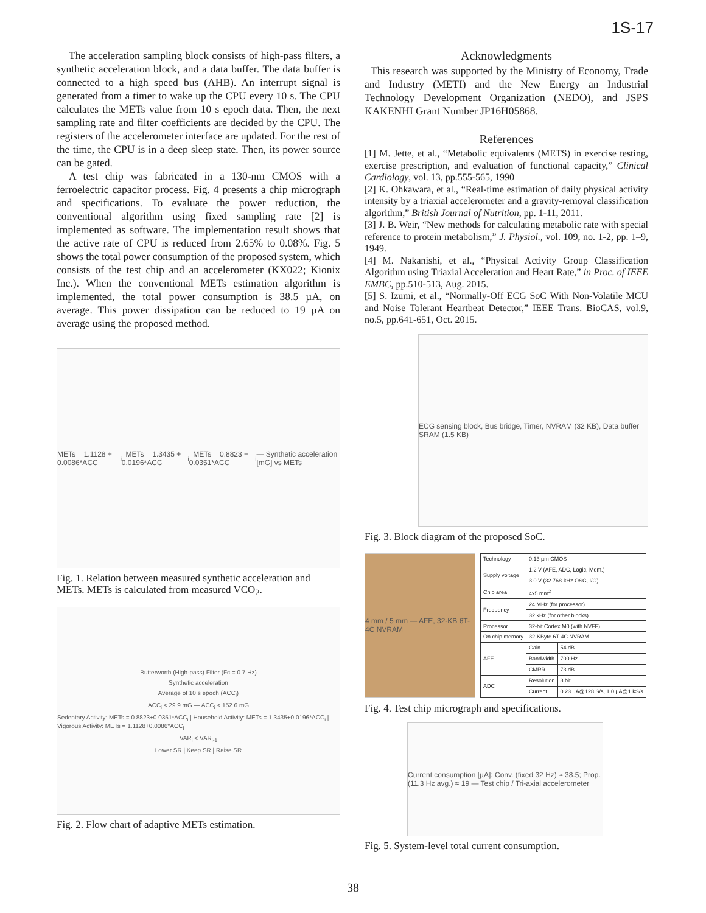1S-17
The acceleration sampling block consists of high-pass filters, a synthetic acceleration block, and a data buffer. The data buffer is connected to a high speed bus (AHB). An interrupt signal is generated from a timer to wake up the CPU every 10 s. The CPU calculates the METs value from 10 s epoch data. Then, the next sampling rate and filter coefficients are decided by the CPU. The registers of the accelerometer interface are updated. For the rest of the time, the CPU is in a deep sleep state. Then, its power source can be gated.
A test chip was fabricated in a 130-nm CMOS with a ferroelectric capacitor process. Fig. 4 presents a chip micrograph and specifications. To evaluate the power reduction, the conventional algorithm using fixed sampling rate [2] is implemented as software. The implementation result shows that the active rate of CPU is reduced from 2.65% to 0.08%. Fig. 5 shows the total power consumption of the proposed system, which consists of the test chip and an accelerometer (KX022; Kionix Inc.). When the conventional METs estimation algorithm is implemented, the total power consumption is 38.5 µA, on average. This power dissipation can be reduced to 19 µA on average using the proposed method.
METs = 1.1128 + 0.0086*ACC<sub>i</sub> METs = 1.3435 + 0.0196*ACC<sub>i</sub> METs = 0.8823 + 0.0351*ACC<sub>i</sub> — Synthetic acceleration [mG] vs METs
Fig. 1. Relation between measured synthetic acceleration and METs. METs is calculated from measured VCO<sub>2</sub>.
Butterworth (High-pass) Filter (Fc = 0.7 Hz)
Synthetic acceleration
Average of 10 s epoch (ACC<sub>i</sub>)
ACC<sub>i</sub> < 29.9 mG — ACC<sub>i</sub> < 152.6 mG
Sedentary Activity: METs = 0.8823+0.0351*ACC<sub>i</sub> | Household Activity: METs = 1.3435+0.0196*ACC<sub>i</sub> | Vigorous Activity: METs = 1.1128+0.0086*ACC<sub>i</sub>
VAR<sub>i</sub> < VAR<sub>i-1</sub>
Lower SR | Keep SR | Raise SR
Fig. 2. Flow chart of adaptive METs estimation.
Acknowledgments
This research was supported by the Ministry of Economy, Trade and Industry (METI) and the New Energy an Industrial Technology Development Organization (NEDO), and JSPS KAKENHI Grant Number JP16H05868.
References
[1] M. Jette, et al., “Metabolic equivalents (METS) in exercise testing, exercise prescription, and evaluation of functional capacity,” Clinical Cardiology, vol. 13, pp.555-565, 1990
[2] K. Ohkawara, et al., “Real-time estimation of daily physical activity intensity by a triaxial accelerometer and a gravity-removal classification algorithm,” British Journal of Nutrition, pp. 1-11, 2011.
[3] J. B. Weir, “New methods for calculating metabolic rate with special reference to protein metabolism,” J. Physiol., vol. 109, no. 1-2, pp. 1–9, 1949.
[4] M. Nakanishi, et al., “Physical Activity Group Classification Algorithm using Triaxial Acceleration and Heart Rate,” in Proc. of IEEE EMBC, pp.510-513, Aug. 2015.
[5] S. Izumi, et al., “Normally-Off ECG SoC With Non-Volatile MCU and Noise Tolerant Heartbeat Detector,” IEEE Trans. BioCAS, vol.9, no.5, pp.641-651, Oct. 2015.
ECG sensing block, Bus bridge, Timer, NVRAM (32 KB), Data buffer SRAM (1.5 KB)
Fig. 3. Block diagram of the proposed SoC.
4 mm / 5 mm — AFE, 32-KB 6T-4C NVRAM
| Technology | 0.13 µm CMOS | |
| Supply voltage | 1.2 V (AFE, ADC, Logic, Mem.) | |
| | 3.0 V (32.768-kHz OSC, I/O) | |
| Chip area | 4x5 mm<sup>2</sup> | |
| Frequency | 24 MHz (for processor) | |
| | 32 kHz (for other blocks) | |
| Processor | 32-bit Cortex M0 (with NVFF) | |
| On chip memory | 32-KByte 6T-4C NVRAM | |
| AFE | Gain | 54 dB |
| | Bandwidth | 700 Hz |
| | CMRR | 73 dB |
| ADC | Resolution | 8 bit |
| | Current | 0.23 µA@128 S/s, 1.0 µA@1 kS/s |
Fig. 4. Test chip micrograph and specifications.
Current consumption [µA]: Conv. (fixed 32 Hz) ≈ 38.5; Prop. (11.3 Hz avg.) ≈ 19 — Test chip / Tri-axial accelerometer
Fig. 5. System-level total current consumption.
38